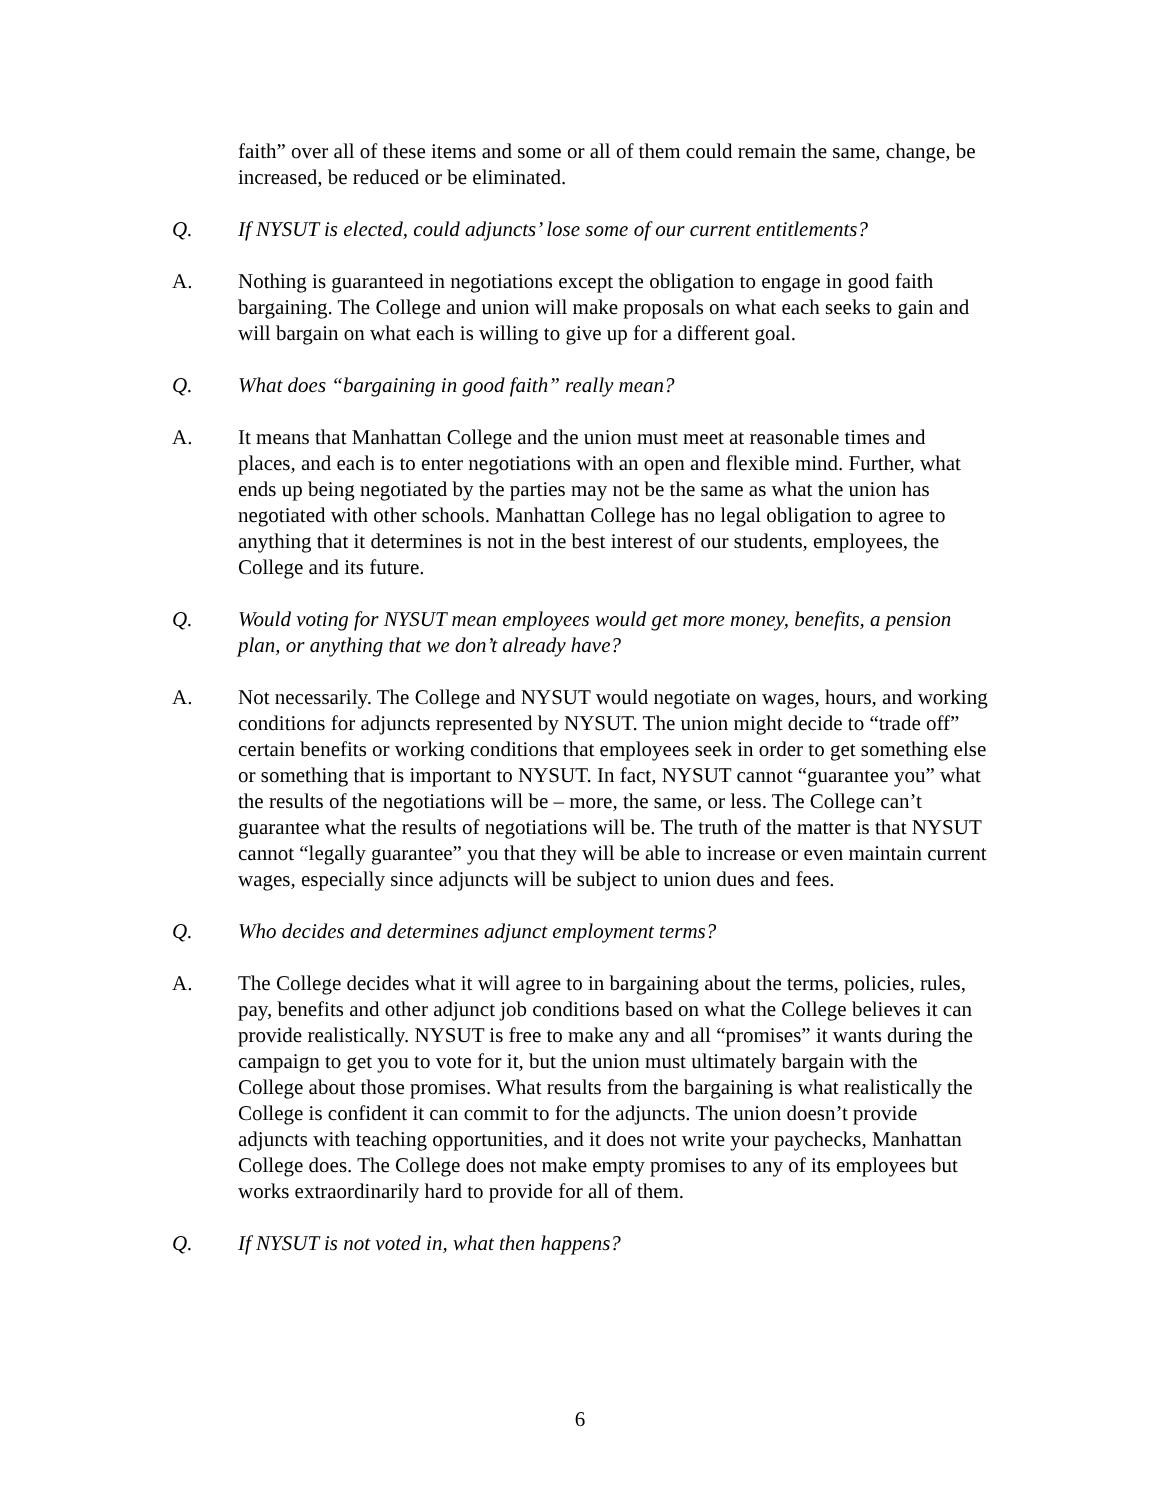faith” over all of these items and some or all of them could remain the same, change, be increased, be reduced or be eliminated.
Q. If NYSUT is elected, could adjuncts’ lose some of our current entitlements?
A. Nothing is guaranteed in negotiations except the obligation to engage in good faith bargaining. The College and union will make proposals on what each seeks to gain and will bargain on what each is willing to give up for a different goal.
Q. What does “bargaining in good faith” really mean?
A. It means that Manhattan College and the union must meet at reasonable times and places, and each is to enter negotiations with an open and flexible mind. Further, what ends up being negotiated by the parties may not be the same as what the union has negotiated with other schools. Manhattan College has no legal obligation to agree to anything that it determines is not in the best interest of our students, employees, the College and its future.
Q. Would voting for NYSUT mean employees would get more money, benefits, a pension plan, or anything that we don’t already have?
A. Not necessarily. The College and NYSUT would negotiate on wages, hours, and working conditions for adjuncts represented by NYSUT. The union might decide to “trade off” certain benefits or working conditions that employees seek in order to get something else or something that is important to NYSUT. In fact, NYSUT cannot “guarantee you” what the results of the negotiations will be – more, the same, or less. The College can’t guarantee what the results of negotiations will be. The truth of the matter is that NYSUT cannot “legally guarantee” you that they will be able to increase or even maintain current wages, especially since adjuncts will be subject to union dues and fees.
Q. Who decides and determines adjunct employment terms?
A. The College decides what it will agree to in bargaining about the terms, policies, rules, pay, benefits and other adjunct job conditions based on what the College believes it can provide realistically. NYSUT is free to make any and all “promises” it wants during the campaign to get you to vote for it, but the union must ultimately bargain with the College about those promises. What results from the bargaining is what realistically the College is confident it can commit to for the adjuncts. The union doesn’t provide adjuncts with teaching opportunities, and it does not write your paychecks, Manhattan College does. The College does not make empty promises to any of its employees but works extraordinarily hard to provide for all of them.
Q. If NYSUT is not voted in, what then happens?
6